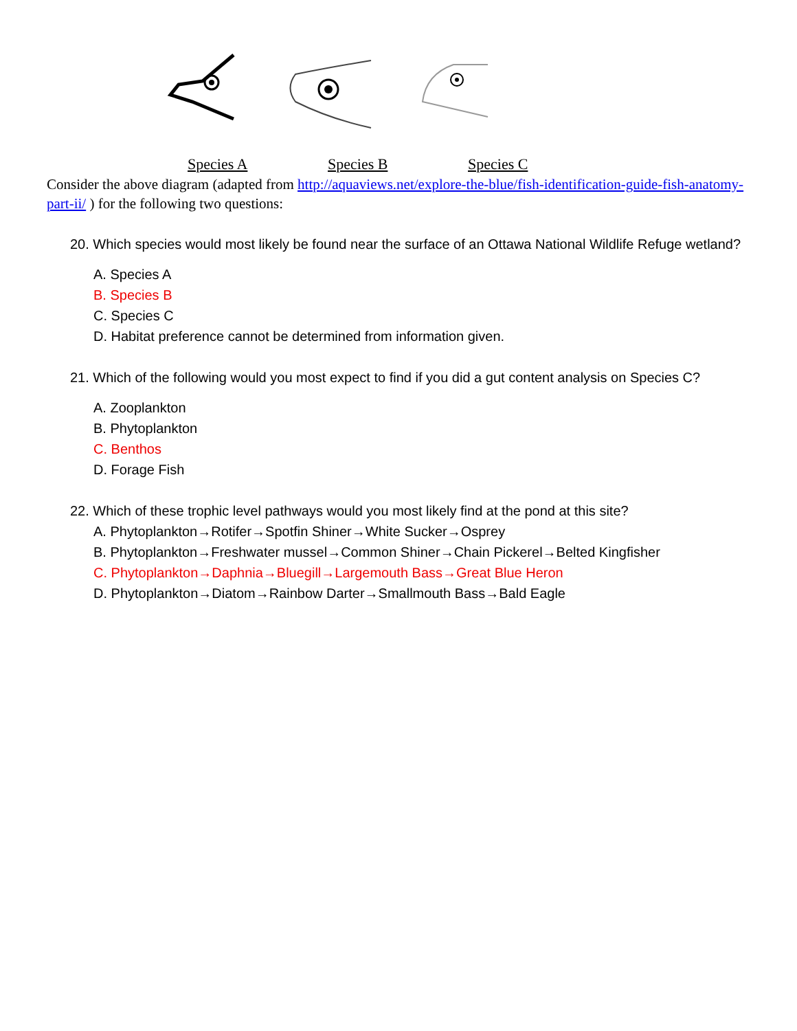Species A Species B Species C
Consider the above diagram (adapted from http://aquaviews.net/explore-the-blue/fish-identification-guide-fish-anatomy-part-ii/ ) for the following two questions:
20. Which species would most likely be found near the surface of an Ottawa National Wildlife Refuge wetland?
A. Species A
B. Species B
C. Species C
D. Habitat preference cannot be determined from information given.
21. Which of the following would you most expect to find if you did a gut content analysis on Species C?
A. Zooplankton
B. Phytoplankton
C. Benthos
D. Forage Fish
22. Which of these trophic level pathways would you most likely find at the pond at this site?
A. Phytoplankton→Rotifer→Spotfin Shiner→White Sucker→Osprey
B. Phytoplankton→Freshwater mussel→Common Shiner→Chain Pickerel→Belted Kingfisher
C. Phytoplankton→Daphnia→Bluegill→Largemouth Bass→Great Blue Heron
D. Phytoplankton→Diatom→Rainbow Darter→Smallmouth Bass→Bald Eagle